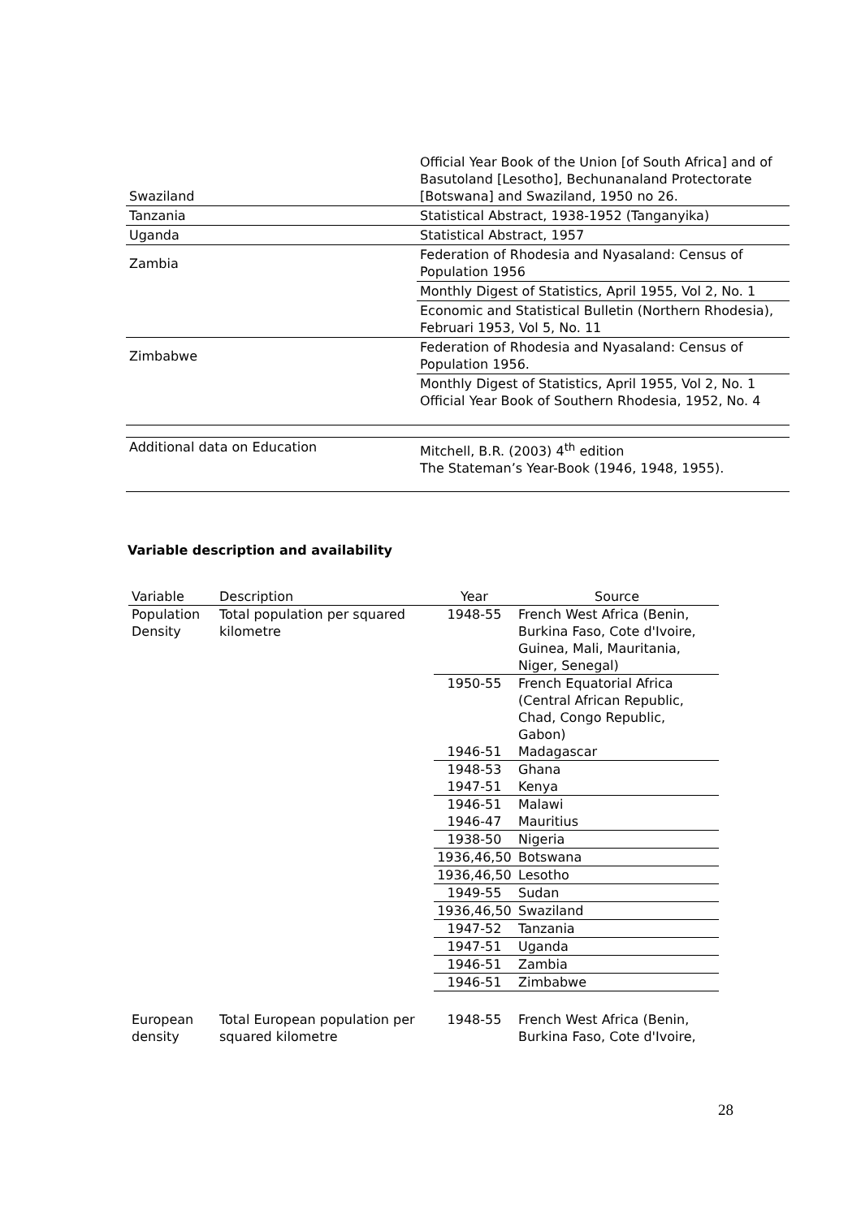| Swaziland | Official Year Book of the Union [of South Africa] and of Basutoland [Lesotho], Bechunanaland Protectorate [Botswana] and Swaziland, 1950 no 26. |
| Tanzania | Statistical Abstract, 1938-1952 (Tanganyika) |
| Uganda | Statistical Abstract, 1957 |
| Zambia | Federation of Rhodesia and Nyasaland: Census of Population 1956 |
| | Monthly Digest of Statistics, April 1955, Vol 2, No. 1 |
| | Economic and Statistical Bulletin (Northern Rhodesia), Februari 1953, Vol 5, No. 11 |
| Zimbabwe | Federation of Rhodesia and Nyasaland: Census of Population 1956. |
| | Monthly Digest of Statistics, April 1955, Vol 2, No. 1 Official Year Book of Southern Rhodesia, 1952, No. 4 |
| Additional data on Education | Mitchell, B.R. (2003) 4<sup>th</sup> edition The Stateman’s Year-Book (1946, 1948, 1955). |
Variable description and availability
| Variable | Description | Year | Source |
| --- | --- | --- | --- |
| Population Density | Total population per squared kilometre | 1948-55 | French West Africa (Benin, Burkina Faso, Cote d'Ivoire, Guinea, Mali, Mauritania, Niger, Senegal) |
| | | 1950-55 | French Equatorial Africa (Central African Republic, Chad, Congo Republic, Gabon) |
| | | 1946-51 | Madagascar |
| | | 1948-53 | Ghana |
| | | 1947-51 | Kenya |
| | | 1946-51 | Malawi |
| | | 1946-47 | Mauritius |
| | | 1938-50 | Nigeria |
| | | 1936,46,50 | Botswana |
| | | 1936,46,50 | Lesotho |
| | | 1949-55 | Sudan |
| | | 1936,46,50 | Swaziland |
| | | 1947-52 | Tanzania |
| | | 1947-51 | Uganda |
| | | 1946-51 | Zambia |
| | | 1946-51 | Zimbabwe |
| European density | Total European population per squared kilometre | 1948-55 | French West Africa (Benin, Burkina Faso, Cote d'Ivoire, |
28